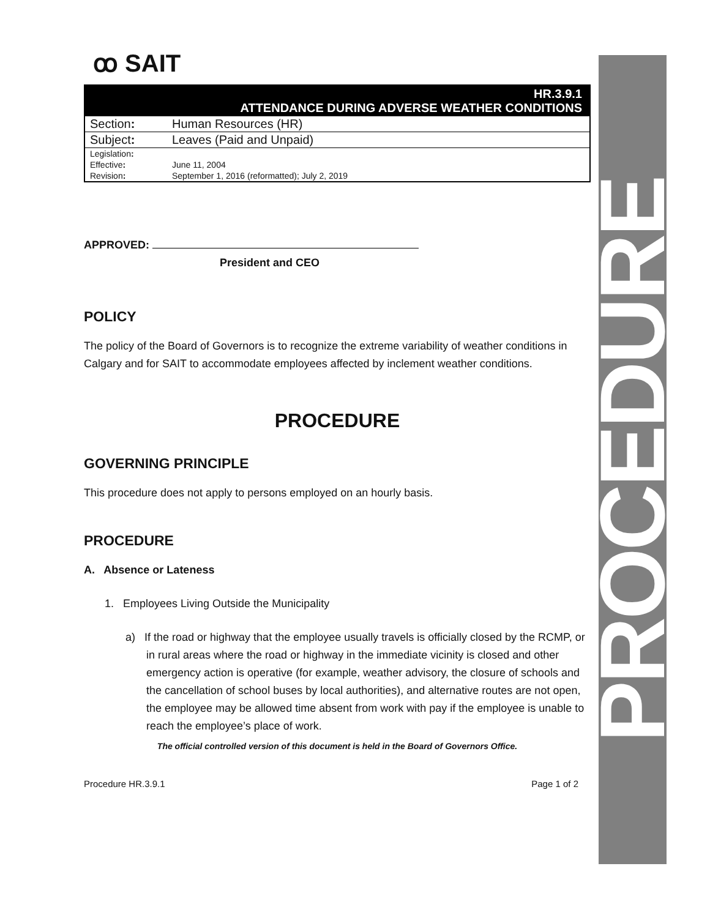PROCEDURE
ꝏ SAIT
| HR.3.9.1 ATTENDANCE DURING ADVERSE WEATHER CONDITIONS | |
| Section : | Human Resources (HR) |
| Subject : | Leaves (Paid and Unpaid) |
| Legislation : | |
| Effective : | June 11, 2004 |
| Revision : | September 1, 2016 (reformatted); July 2, 2019 |
APPROVED:
President and CEO
POLICY
The policy of the Board of Governors is to recognize the extreme variability of weather conditions in Calgary and for SAIT to accommodate employees affected by inclement weather conditions.
PROCEDURE
GOVERNING PRINCIPLE
This procedure does not apply to persons employed on an hourly basis.
PROCEDURE
A. Absence or Lateness
1. Employees Living Outside the Municipality
a) If the road or highway that the employee usually travels is officially closed by the RCMP, or in rural areas where the road or highway in the immediate vicinity is closed and other emergency action is operative (for example, weather advisory, the closure of schools and the cancellation of school buses by local authorities), and alternative routes are not open, the employee may be allowed time absent from work with pay if the employee is unable to reach the employee’s place of work.
The official controlled version of this document is held in the Board of Governors Office.
Procedure HR.3.9.1 Page 1 of 2